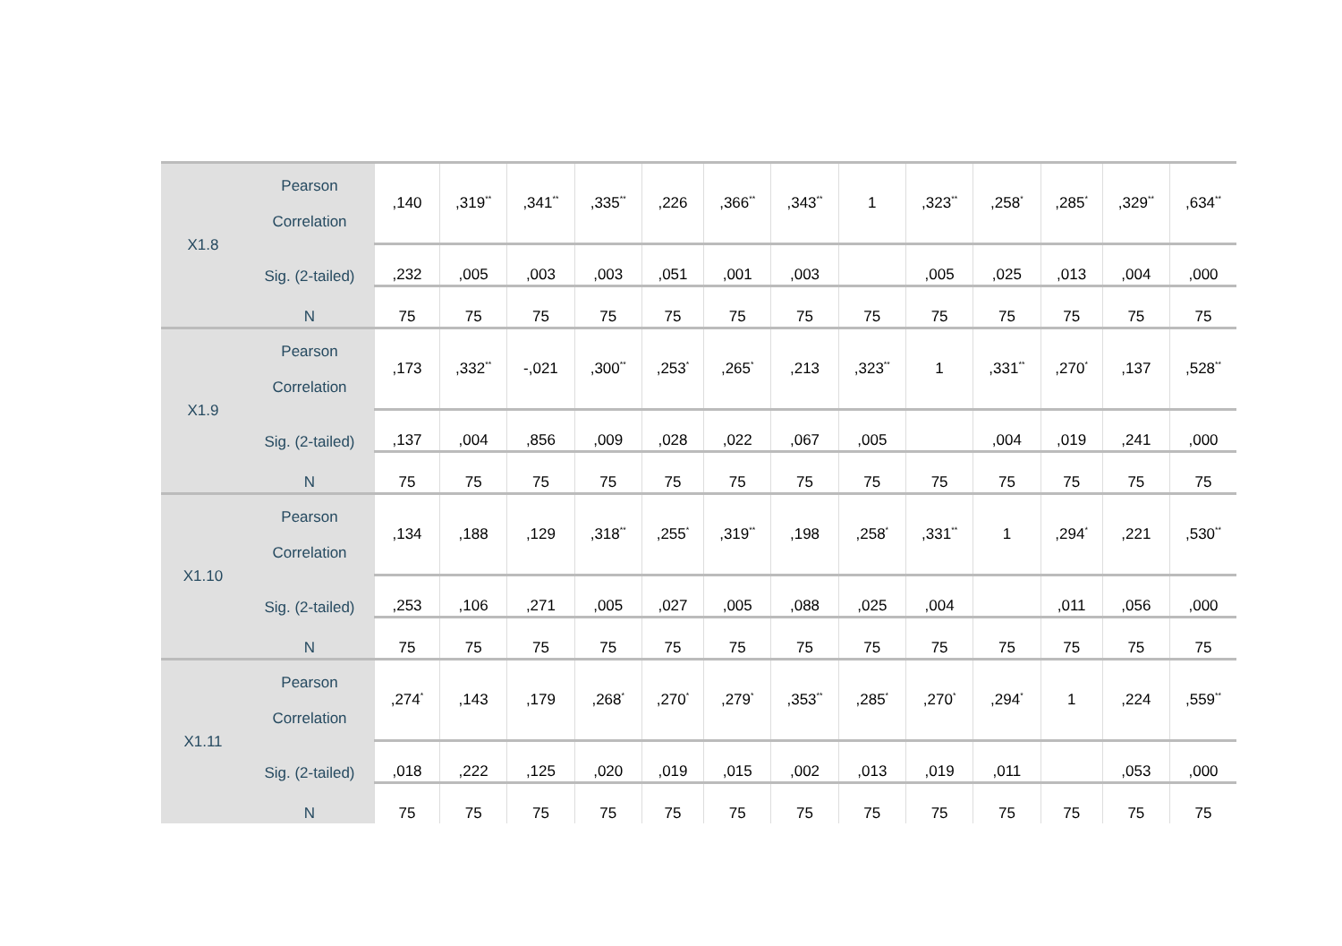| X1.8 | Pearson Correlation | ,140 | ,319<sup>**</sup> | ,341<sup>**</sup> | ,335<sup>**</sup> | ,226 | ,366<sup>**</sup> | ,343<sup>**</sup> | 1 | ,323<sup>**</sup> | ,258<sup>*</sup> | ,285<sup>*</sup> | ,329<sup>**</sup> | ,634<sup>**</sup> |
| | Sig. (2-tailed) | ,232 | ,005 | ,003 | ,003 | ,051 | ,001 | ,003 | | ,005 | ,025 | ,013 | ,004 | ,000 |
| | N | 75 | 75 | 75 | 75 | 75 | 75 | 75 | 75 | 75 | 75 | 75 | 75 | 75 |
| X1.9 | Pearson Correlation | ,173 | ,332<sup>**</sup> | -,021 | ,300<sup>**</sup> | ,253<sup>*</sup> | ,265<sup>*</sup> | ,213 | ,323<sup>**</sup> | 1 | ,331<sup>**</sup> | ,270<sup>*</sup> | ,137 | ,528<sup>**</sup> |
| | Sig. (2-tailed) | ,137 | ,004 | ,856 | ,009 | ,028 | ,022 | ,067 | ,005 | | ,004 | ,019 | ,241 | ,000 |
| | N | 75 | 75 | 75 | 75 | 75 | 75 | 75 | 75 | 75 | 75 | 75 | 75 | 75 |
| X1.10 | Pearson Correlation | ,134 | ,188 | ,129 | ,318<sup>**</sup> | ,255<sup>*</sup> | ,319<sup>**</sup> | ,198 | ,258<sup>*</sup> | ,331<sup>**</sup> | 1 | ,294<sup>*</sup> | ,221 | ,530<sup>**</sup> |
| | Sig. (2-tailed) | ,253 | ,106 | ,271 | ,005 | ,027 | ,005 | ,088 | ,025 | ,004 | | ,011 | ,056 | ,000 |
| | N | 75 | 75 | 75 | 75 | 75 | 75 | 75 | 75 | 75 | 75 | 75 | 75 | 75 |
| X1.11 | Pearson Correlation | ,274<sup>*</sup> | ,143 | ,179 | ,268<sup>*</sup> | ,270<sup>*</sup> | ,279<sup>*</sup> | ,353<sup>**</sup> | ,285<sup>*</sup> | ,270<sup>*</sup> | ,294<sup>*</sup> | 1 | ,224 | ,559<sup>**</sup> |
| | Sig. (2-tailed) | ,018 | ,222 | ,125 | ,020 | ,019 | ,015 | ,002 | ,013 | ,019 | ,011 | | ,053 | ,000 |
| | N | 75 | 75 | 75 | 75 | 75 | 75 | 75 | 75 | 75 | 75 | 75 | 75 | 75 |